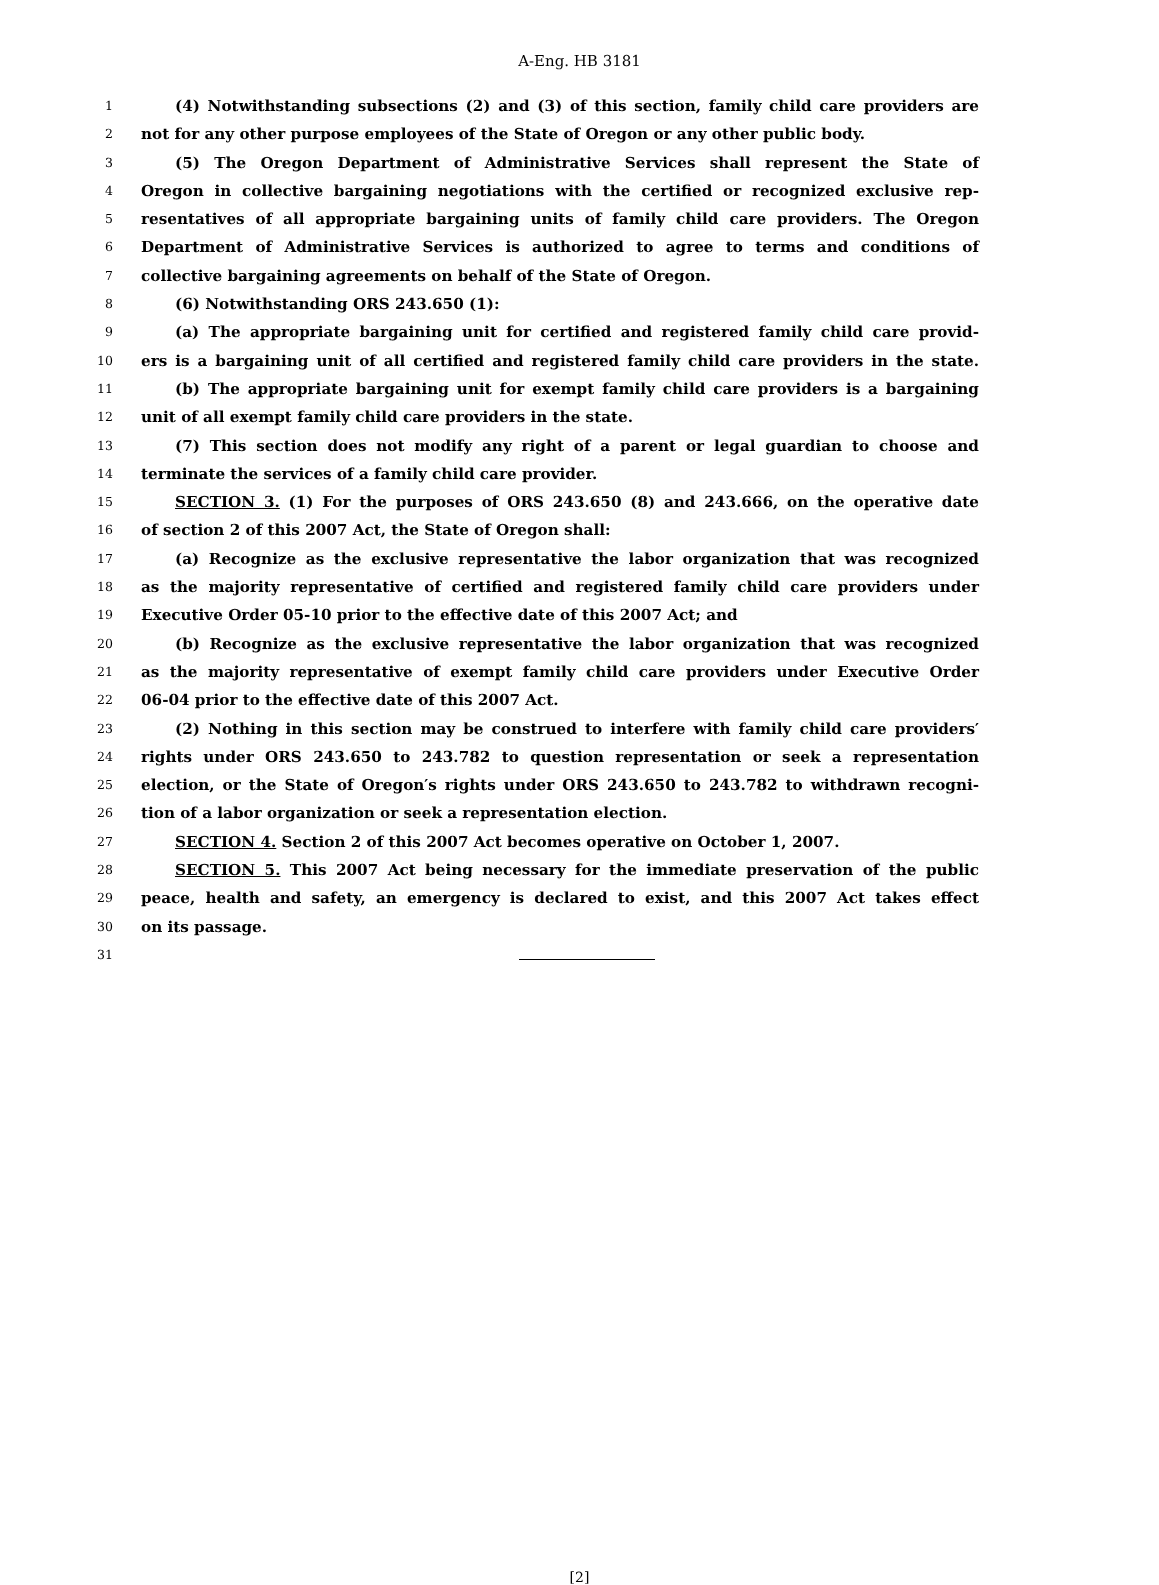A-Eng. HB 3181
1 (4) Notwithstanding subsections (2) and (3) of this section, family child care providers are
2 not for any other purpose employees of the State of Oregon or any other public body.
3 (5) The Oregon Department of Administrative Services shall represent the State of
4 Oregon in collective bargaining negotiations with the certified or recognized exclusive rep-
5 resentatives of all appropriate bargaining units of family child care providers. The Oregon
6 Department of Administrative Services is authorized to agree to terms and conditions of
7 collective bargaining agreements on behalf of the State of Oregon.
8 (6) Notwithstanding ORS 243.650 (1):
9 (a) The appropriate bargaining unit for certified and registered family child care provid-
10 ers is a bargaining unit of all certified and registered family child care providers in the state.
11 (b) The appropriate bargaining unit for exempt family child care providers is a bargaining
12 unit of all exempt family child care providers in the state.
13 (7) This section does not modify any right of a parent or legal guardian to choose and
14 terminate the services of a family child care provider.
15 SECTION 3. (1) For the purposes of ORS 243.650 (8) and 243.666, on the operative date
16 of section 2 of this 2007 Act, the State of Oregon shall:
17 (a) Recognize as the exclusive representative the labor organization that was recognized
18 as the majority representative of certified and registered family child care providers under
19 Executive Order 05-10 prior to the effective date of this 2007 Act; and
20 (b) Recognize as the exclusive representative the labor organization that was recognized
21 as the majority representative of exempt family child care providers under Executive Order
22 06-04 prior to the effective date of this 2007 Act.
23 (2) Nothing in this section may be construed to interfere with family child care providers′
24 rights under ORS 243.650 to 243.782 to question representation or seek a representation
25 election, or the State of Oregon′s rights under ORS 243.650 to 243.782 to withdrawn recogni-
26 tion of a labor organization or seek a representation election.
27 SECTION 4. Section 2 of this 2007 Act becomes operative on October 1, 2007.
28 SECTION 5. This 2007 Act being necessary for the immediate preservation of the public
29 peace, health and safety, an emergency is declared to exist, and this 2007 Act takes effect
30 on its passage.
31
[2]